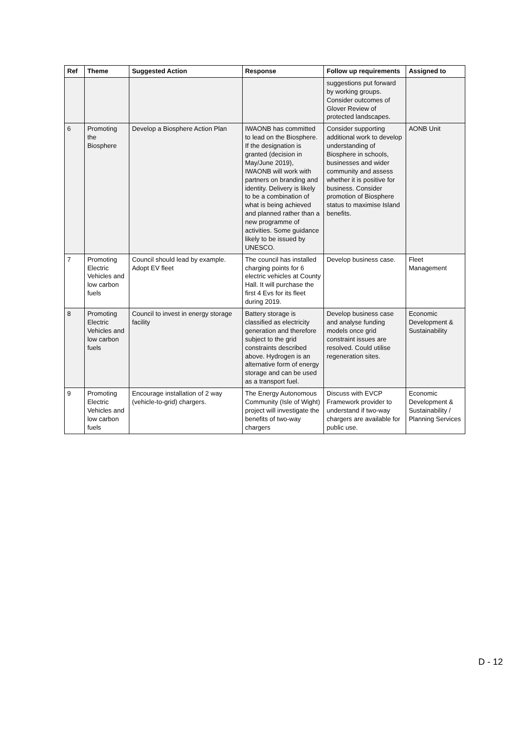| Ref | Theme | Suggested Action | Response | Follow up requirements | Assigned to |
| --- | --- | --- | --- | --- | --- |
| | | | | suggestions put forward by working groups. Consider outcomes of Glover Review of protected landscapes. | |
| 6 | Promoting the Biosphere | Develop a Biosphere Action Plan | IWAONB has committed to lead on the Biosphere. If the designation is granted (decision in May/June 2019), IWAONB will work with partners on branding and identity. Delivery is likely to be a combination of what is being achieved and planned rather than a new programme of activities. Some guidance likely to be issued by UNESCO. | Consider supporting additional work to develop understanding of Biosphere in schools, businesses and wider community and assess whether it is positive for business. Consider promotion of Biosphere status to maximise Island benefits. | AONB Unit |
| 7 | Promoting Electric Vehicles and low carbon fuels | Council should lead by example. Adopt EV fleet | The council has installed charging points for 6 electric vehicles at County Hall. It will purchase the first 4 Evs for its fleet during 2019. | Develop business case. | Fleet Management |
| 8 | Promoting Electric Vehicles and low carbon fuels | Council to invest in energy storage facility | Battery storage is classified as electricity generation and therefore subject to the grid constraints described above. Hydrogen is an alternative form of energy storage and can be used as a transport fuel. | Develop business case and analyse funding models once grid constraint issues are resolved. Could utilise regeneration sites. | Economic Development & Sustainability |
| 9 | Promoting Electric Vehicles and low carbon fuels | Encourage installation of 2 way (vehicle-to-grid) chargers. | The Energy Autonomous Community (Isle of Wight) project will investigate the benefits of two-way chargers | Discuss with EVCP Framework provider to understand if two-way chargers are available for public use. | Economic Development & Sustainability / Planning Services |
D - 12